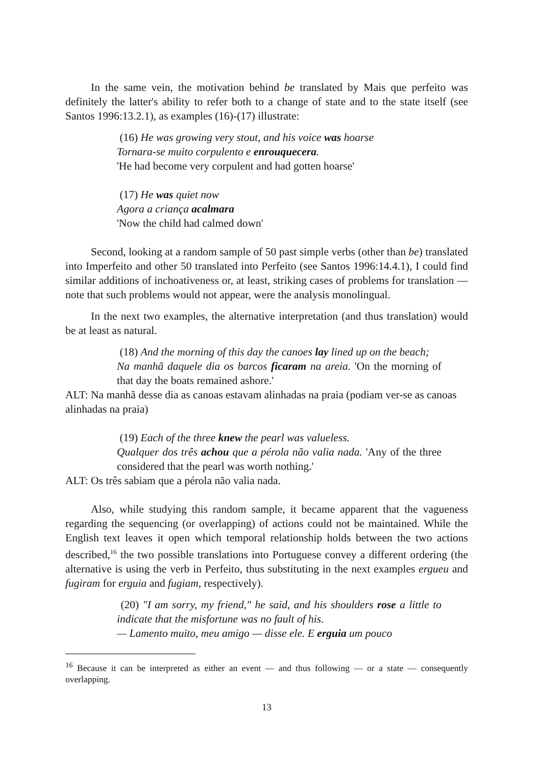In the same vein, the motivation behind be translated by Mais que perfeito was definitely the latter's ability to refer both to a change of state and to the state itself (see Santos 1996:13.2.1), as examples (16)-(17) illustrate:
(16) He was growing very stout, and his voice was hoarse
Tornara-se muito corpulento e enrouquecera.
'He had become very corpulent and had gotten hoarse'
(17) He was quiet now
Agora a criança acalmara
'Now the child had calmed down'
Second, looking at a random sample of 50 past simple verbs (other than be) translated into Imperfeito and other 50 translated into Perfeito (see Santos 1996:14.4.1), I could find similar additions of inchoativeness or, at least, striking cases of problems for translation — note that such problems would not appear, were the analysis monolingual.
In the next two examples, the alternative interpretation (and thus translation) would be at least as natural.
(18) And the morning of this day the canoes lay lined up on the beach;
Na manhã daquele dia os barcos ficaram na areia. 'On the morning of that day the boats remained ashore.'
ALT: Na manhã desse dia as canoas estavam alinhadas na praia (podiam ver-se as canoas alinhadas na praia)
(19) Each of the three knew the pearl was valueless.
Qualquer dos três achou que a pérola não valia nada. 'Any of the three considered that the pearl was worth nothing.'
ALT: Os três sabiam que a pérola não valia nada.
Also, while studying this random sample, it became apparent that the vagueness regarding the sequencing (or overlapping) of actions could not be maintained. While the English text leaves it open which temporal relationship holds between the two actions described,<sup>16</sup> the two possible translations into Portuguese convey a different ordering (the alternative is using the verb in Perfeito, thus substituting in the next examples ergueu and fugiram for erguia and fugiam, respectively).
(20) "I am sorry, my friend," he said, and his shoulders rose a little to indicate that the misfortune was no fault of his.
— Lamento muito, meu amigo — disse ele. E erguia um pouco
<sup>16</sup> Because it can be interpreted as either an event — and thus following — or a state — consequently overlapping.
13